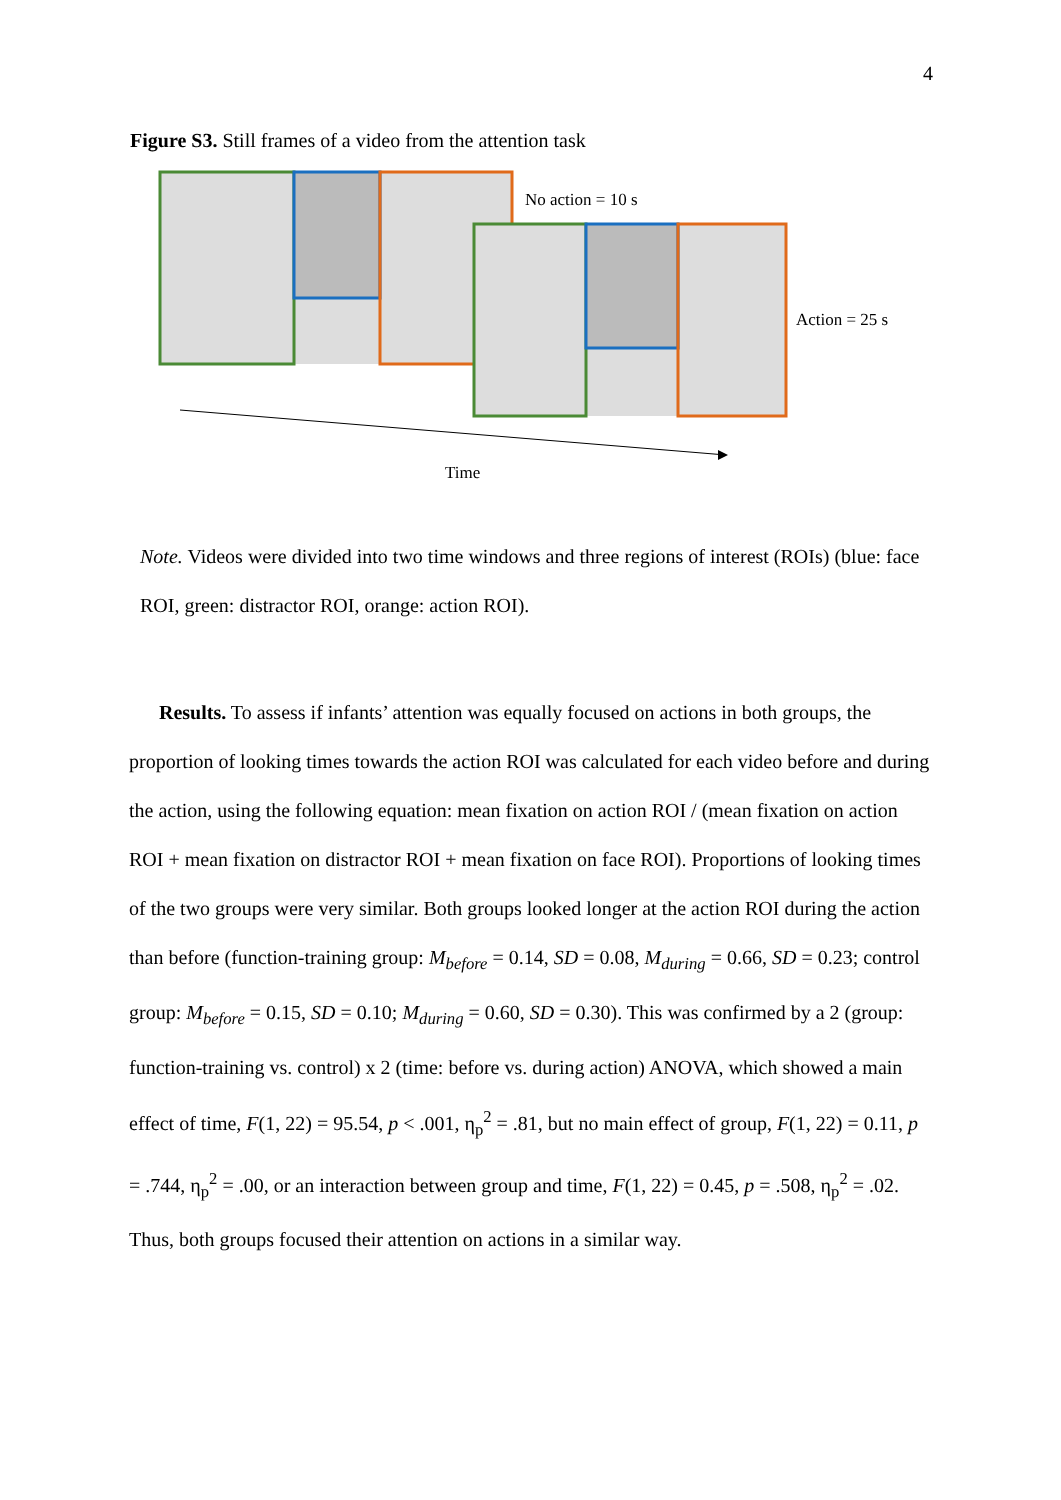4
Figure S3. Still frames of a video from the attention task
No action = 10 s
Action = 25 s
Time
Note. Videos were divided into two time windows and three regions of interest (ROIs) (blue: face ROI, green: distractor ROI, orange: action ROI).
Results. To assess if infants’ attention was equally focused on actions in both groups, the proportion of looking times towards the action ROI was calculated for each video before and during the action, using the following equation: mean fixation on action ROI / (mean fixation on action ROI + mean fixation on distractor ROI + mean fixation on face ROI). Proportions of looking times of the two groups were very similar. Both groups looked longer at the action ROI during the action than before (function-training group: M<sub>before</sub> = 0.14, SD = 0.08, M<sub>during</sub> = 0.66, SD = 0.23; control group: M<sub>before</sub> = 0.15, SD = 0.10; M<sub>during</sub> = 0.60, SD = 0.30). This was confirmed by a 2 (group: function-training vs. control) x 2 (time: before vs. during action) ANOVA, which showed a main effect of time, F(1, 22) = 95.54, p < .001, η<sub>p</sub><sup>2</sup> = .81, but no main effect of group, F(1, 22) = 0.11, p = .744, η<sub>p</sub><sup>2</sup> = .00, or an interaction between group and time, F(1, 22) = 0.45, p = .508, η<sub>p</sub><sup>2</sup> = .02. Thus, both groups focused their attention on actions in a similar way.